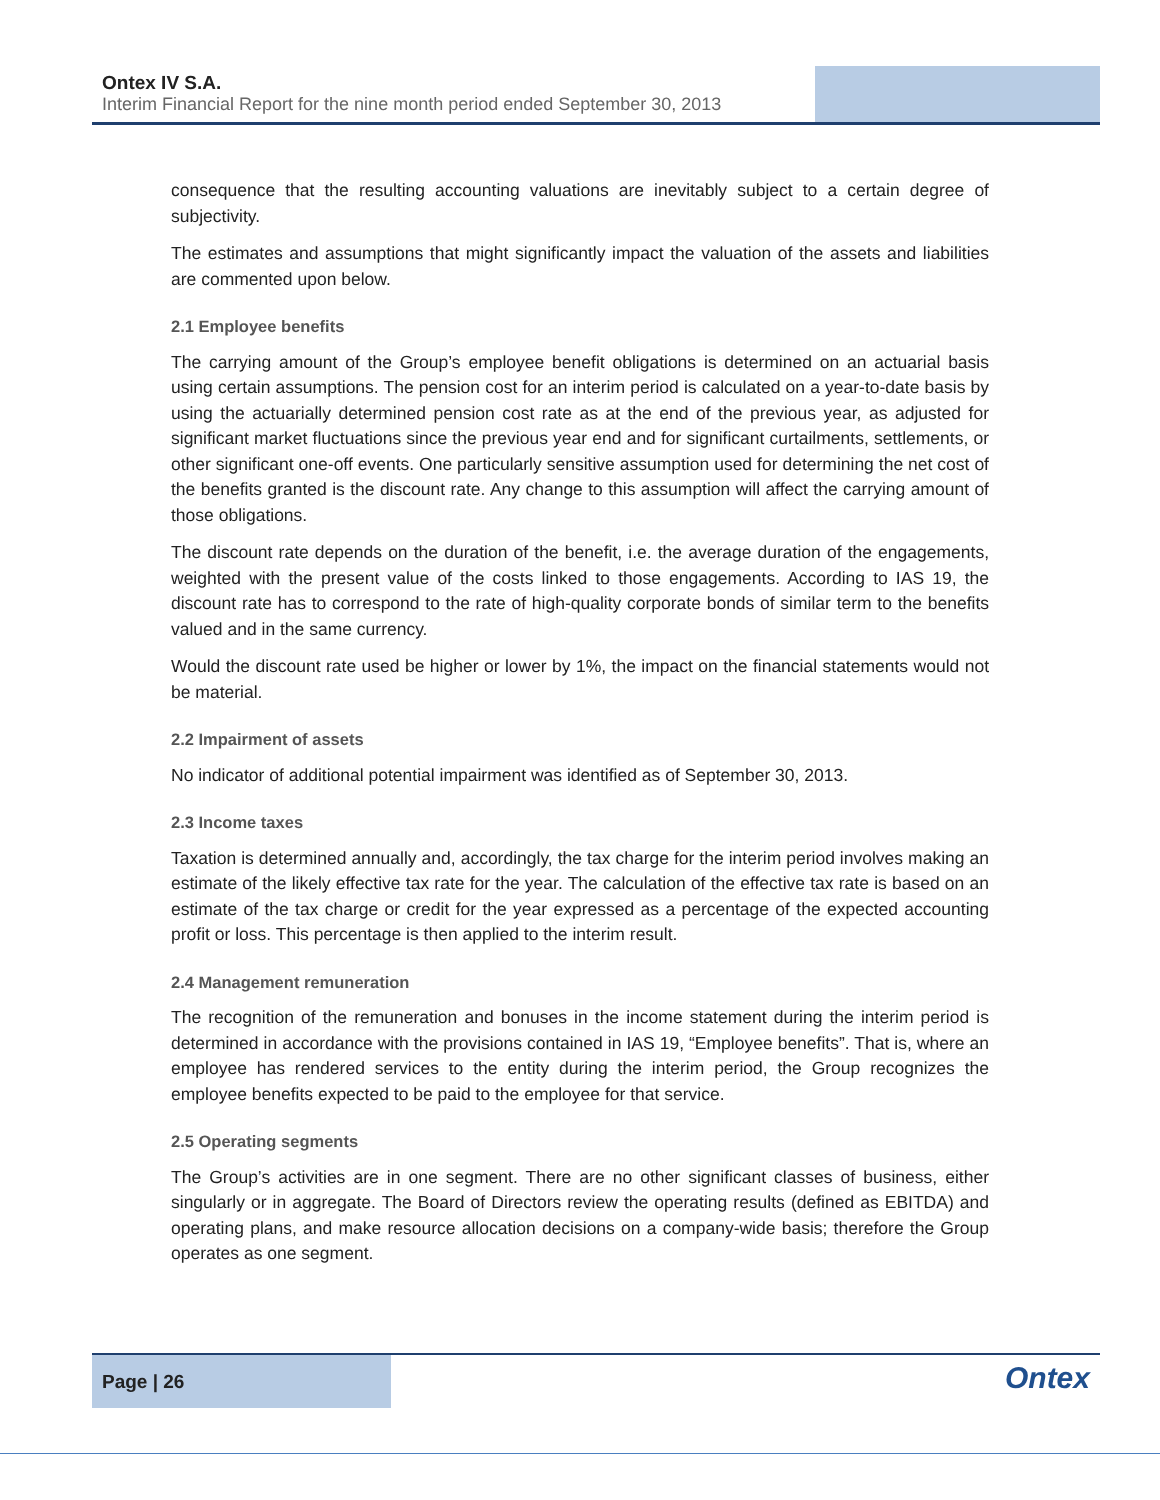Ontex IV S.A.
Interim Financial Report for the nine month period ended September 30, 2013
consequence that the resulting accounting valuations are inevitably subject to a certain degree of subjectivity.
The estimates and assumptions that might significantly impact the valuation of the assets and liabilities are commented upon below.
2.1 Employee benefits
The carrying amount of the Group’s employee benefit obligations is determined on an actuarial basis using certain assumptions. The pension cost for an interim period is calculated on a year-to-date basis by using the actuarially determined pension cost rate as at the end of the previous year, as adjusted for significant market fluctuations since the previous year end and for significant curtailments, settlements, or other significant one-off events. One particularly sensitive assumption used for determining the net cost of the benefits granted is the discount rate. Any change to this assumption will affect the carrying amount of those obligations.
The discount rate depends on the duration of the benefit, i.e. the average duration of the engagements, weighted with the present value of the costs linked to those engagements. According to IAS 19, the discount rate has to correspond to the rate of high-quality corporate bonds of similar term to the benefits valued and in the same currency.
Would the discount rate used be higher or lower by 1%, the impact on the financial statements would not be material.
2.2 Impairment of assets
No indicator of additional potential impairment was identified as of September 30, 2013.
2.3 Income taxes
Taxation is determined annually and, accordingly, the tax charge for the interim period involves making an estimate of the likely effective tax rate for the year. The calculation of the effective tax rate is based on an estimate of the tax charge or credit for the year expressed as a percentage of the expected accounting profit or loss. This percentage is then applied to the interim result.
2.4 Management remuneration
The recognition of the remuneration and bonuses in the income statement during the interim period is determined in accordance with the provisions contained in IAS 19, “Employee benefits”. That is, where an employee has rendered services to the entity during the interim period, the Group recognizes the employee benefits expected to be paid to the employee for that service.
2.5 Operating segments
The Group’s activities are in one segment. There are no other significant classes of business, either singularly or in aggregate. The Board of Directors review the operating results (defined as EBITDA) and operating plans, and make resource allocation decisions on a company-wide basis; therefore the Group operates as one segment.
Page | 26
Ontex